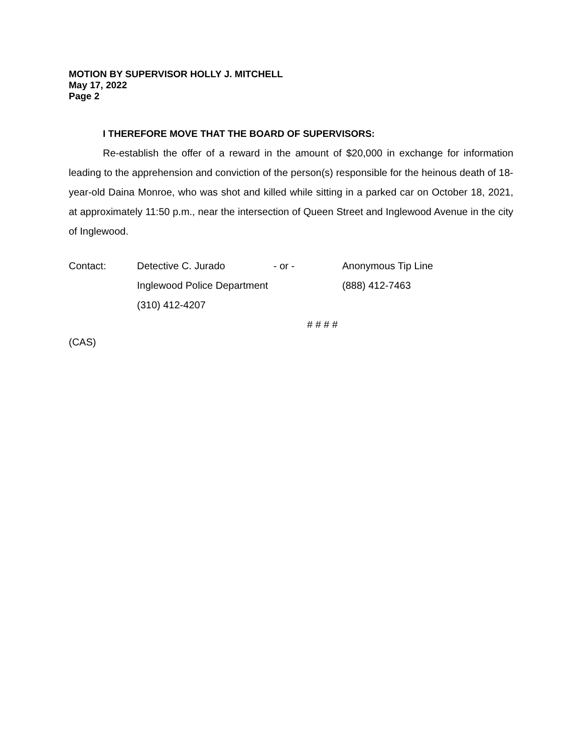MOTION BY SUPERVISOR HOLLY J. MITCHELL
May 17, 2022
Page 2
I THEREFORE MOVE THAT THE BOARD OF SUPERVISORS:
Re-establish the offer of a reward in the amount of $20,000 in exchange for information leading to the apprehension and conviction of the person(s) responsible for the heinous death of 18-year-old Daina Monroe, who was shot and killed while sitting in a parked car on October 18, 2021, at approximately 11:50 p.m., near the intersection of Queen Street and Inglewood Avenue in the city of Inglewood.
| Contact: | Detective C. Jurado | - or - | Anonymous Tip Line |
| | Inglewood Police Department | | (888) 412-7463 |
| | (310) 412-4207 | | |
# # # #
(CAS)